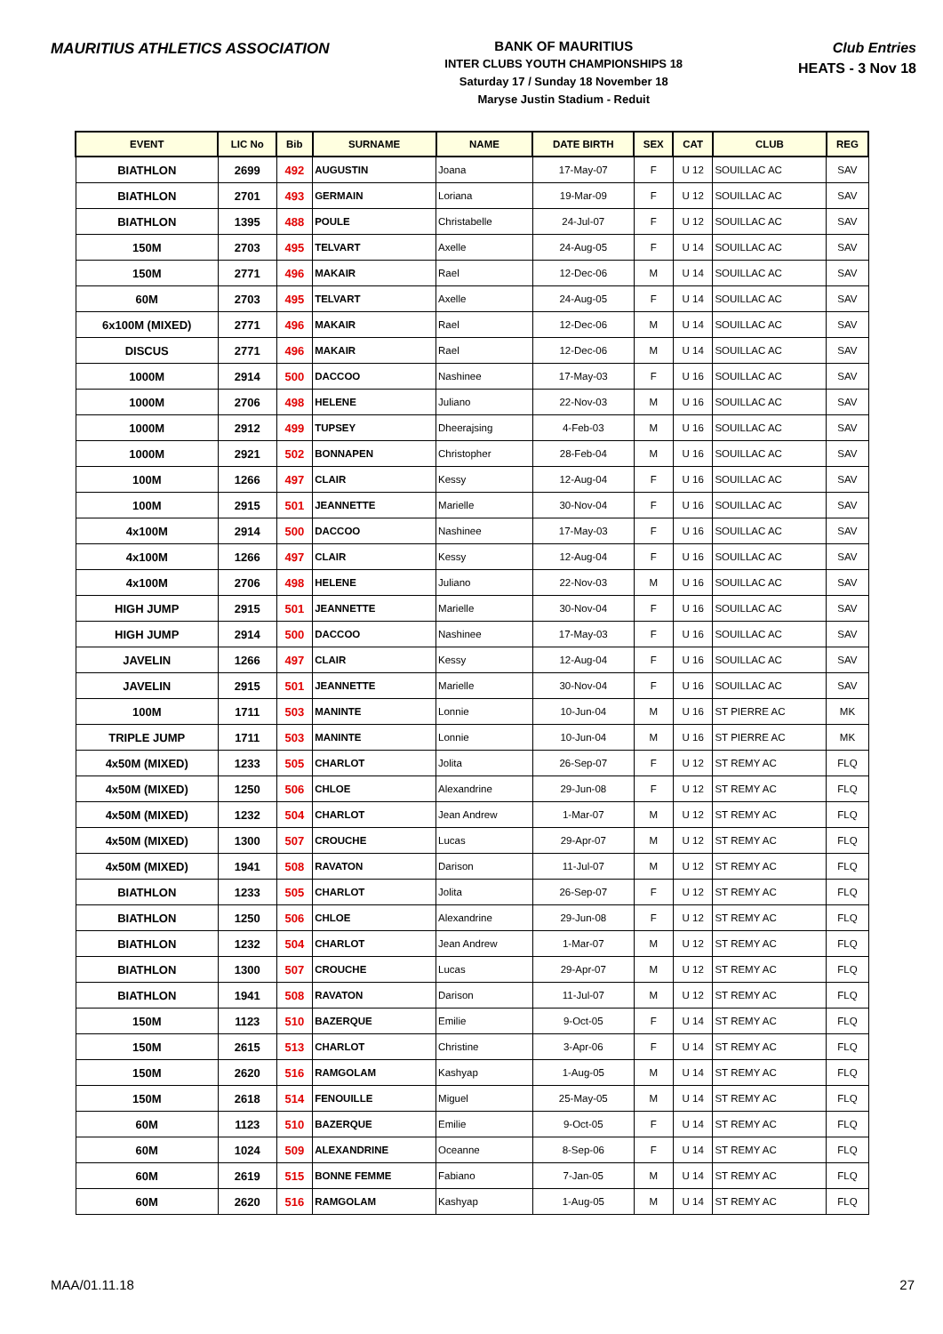MAURITIUS ATHLETICS ASSOCIATION
BANK OF MAURITIUS
INTER CLUBS YOUTH CHAMPIONSHIPS 18
Saturday 17 / Sunday 18 November 18
Maryse Justin Stadium - Reduit
Club Entries
HEATS - 3 Nov 18
| EVENT | LIC No | Bib | SURNAME | NAME | DATE BIRTH | SEX | CAT | CLUB | REG |
| --- | --- | --- | --- | --- | --- | --- | --- | --- | --- |
| BIATHLON | 2699 | 492 | AUGUSTIN | Joana | 17-May-07 | F | U 12 | SOUILLAC AC | SAV |
| BIATHLON | 2701 | 493 | GERMAIN | Loriana | 19-Mar-09 | F | U 12 | SOUILLAC AC | SAV |
| BIATHLON | 1395 | 488 | POULE | Christabelle | 24-Jul-07 | F | U 12 | SOUILLAC AC | SAV |
| 150M | 2703 | 495 | TELVART | Axelle | 24-Aug-05 | F | U 14 | SOUILLAC AC | SAV |
| 150M | 2771 | 496 | MAKAIR | Rael | 12-Dec-06 | M | U 14 | SOUILLAC AC | SAV |
| 60M | 2703 | 495 | TELVART | Axelle | 24-Aug-05 | F | U 14 | SOUILLAC AC | SAV |
| 6x100M (MIXED) | 2771 | 496 | MAKAIR | Rael | 12-Dec-06 | M | U 14 | SOUILLAC AC | SAV |
| DISCUS | 2771 | 496 | MAKAIR | Rael | 12-Dec-06 | M | U 14 | SOUILLAC AC | SAV |
| 1000M | 2914 | 500 | DACCOO | Nashinee | 17-May-03 | F | U 16 | SOUILLAC AC | SAV |
| 1000M | 2706 | 498 | HELENE | Juliano | 22-Nov-03 | M | U 16 | SOUILLAC AC | SAV |
| 1000M | 2912 | 499 | TUPSEY | Dheerajsing | 4-Feb-03 | M | U 16 | SOUILLAC AC | SAV |
| 1000M | 2921 | 502 | BONNAPEN | Christopher | 28-Feb-04 | M | U 16 | SOUILLAC AC | SAV |
| 100M | 1266 | 497 | CLAIR | Kessy | 12-Aug-04 | F | U 16 | SOUILLAC AC | SAV |
| 100M | 2915 | 501 | JEANNETTE | Marielle | 30-Nov-04 | F | U 16 | SOUILLAC AC | SAV |
| 4x100M | 2914 | 500 | DACCOO | Nashinee | 17-May-03 | F | U 16 | SOUILLAC AC | SAV |
| 4x100M | 1266 | 497 | CLAIR | Kessy | 12-Aug-04 | F | U 16 | SOUILLAC AC | SAV |
| 4x100M | 2706 | 498 | HELENE | Juliano | 22-Nov-03 | M | U 16 | SOUILLAC AC | SAV |
| HIGH JUMP | 2915 | 501 | JEANNETTE | Marielle | 30-Nov-04 | F | U 16 | SOUILLAC AC | SAV |
| HIGH JUMP | 2914 | 500 | DACCOO | Nashinee | 17-May-03 | F | U 16 | SOUILLAC AC | SAV |
| JAVELIN | 1266 | 497 | CLAIR | Kessy | 12-Aug-04 | F | U 16 | SOUILLAC AC | SAV |
| JAVELIN | 2915 | 501 | JEANNETTE | Marielle | 30-Nov-04 | F | U 16 | SOUILLAC AC | SAV |
| 100M | 1711 | 503 | MANINTE | Lonnie | 10-Jun-04 | M | U 16 | ST PIERRE AC | MK |
| TRIPLE JUMP | 1711 | 503 | MANINTE | Lonnie | 10-Jun-04 | M | U 16 | ST PIERRE AC | MK |
| 4x50M (MIXED) | 1233 | 505 | CHARLOT | Jolita | 26-Sep-07 | F | U 12 | ST REMY AC | FLQ |
| 4x50M (MIXED) | 1250 | 506 | CHLOE | Alexandrine | 29-Jun-08 | F | U 12 | ST REMY AC | FLQ |
| 4x50M (MIXED) | 1232 | 504 | CHARLOT | Jean Andrew | 1-Mar-07 | M | U 12 | ST REMY AC | FLQ |
| 4x50M (MIXED) | 1300 | 507 | CROUCHE | Lucas | 29-Apr-07 | M | U 12 | ST REMY AC | FLQ |
| 4x50M (MIXED) | 1941 | 508 | RAVATON | Darison | 11-Jul-07 | M | U 12 | ST REMY AC | FLQ |
| BIATHLON | 1233 | 505 | CHARLOT | Jolita | 26-Sep-07 | F | U 12 | ST REMY AC | FLQ |
| BIATHLON | 1250 | 506 | CHLOE | Alexandrine | 29-Jun-08 | F | U 12 | ST REMY AC | FLQ |
| BIATHLON | 1232 | 504 | CHARLOT | Jean Andrew | 1-Mar-07 | M | U 12 | ST REMY AC | FLQ |
| BIATHLON | 1300 | 507 | CROUCHE | Lucas | 29-Apr-07 | M | U 12 | ST REMY AC | FLQ |
| BIATHLON | 1941 | 508 | RAVATON | Darison | 11-Jul-07 | M | U 12 | ST REMY AC | FLQ |
| 150M | 1123 | 510 | BAZERQUE | Emilie | 9-Oct-05 | F | U 14 | ST REMY AC | FLQ |
| 150M | 2615 | 513 | CHARLOT | Christine | 3-Apr-06 | F | U 14 | ST REMY AC | FLQ |
| 150M | 2620 | 516 | RAMGOLAM | Kashyap | 1-Aug-05 | M | U 14 | ST REMY AC | FLQ |
| 150M | 2618 | 514 | FENOUILLE | Miguel | 25-May-05 | M | U 14 | ST REMY AC | FLQ |
| 60M | 1123 | 510 | BAZERQUE | Emilie | 9-Oct-05 | F | U 14 | ST REMY AC | FLQ |
| 60M | 1024 | 509 | ALEXANDRINE | Oceanne | 8-Sep-06 | F | U 14 | ST REMY AC | FLQ |
| 60M | 2619 | 515 | BONNE FEMME | Fabiano | 7-Jan-05 | M | U 14 | ST REMY AC | FLQ |
| 60M | 2620 | 516 | RAMGOLAM | Kashyap | 1-Aug-05 | M | U 14 | ST REMY AC | FLQ |
MAA/01.11.18 27